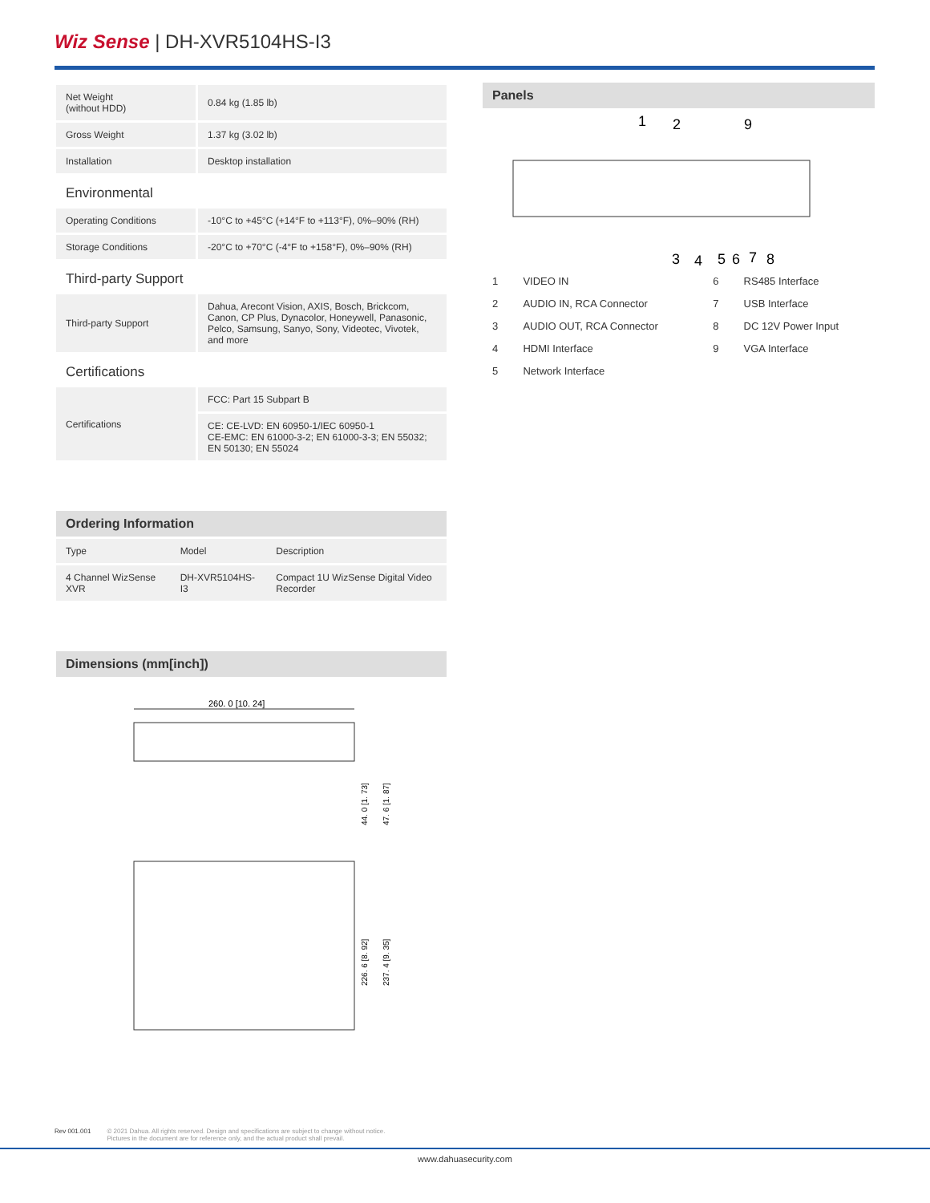Wiz Sense | DH-XVR5104HS-I3
| Net Weight (without HDD) | 0.84 kg (1.85 lb) |
| Gross Weight | 1.37 kg (3.02 lb) |
| Installation | Desktop installation |
Environmental
| Operating Conditions | -10°C to +45°C (+14°F to +113°F), 0%–90% (RH) |
| Storage Conditions | -20°C to +70°C (-4°F to +158°F), 0%–90% (RH) |
Third-party Support
| Third-party Support | Dahua, Arecont Vision, AXIS, Bosch, Brickcom, Canon, CP Plus, Dynacolor, Honeywell, Panasonic, Pelco, Samsung, Sanyo, Sony, Videotec, Vivotek, and more |
Certifications
| Certifications | FCC: Part 15 Subpart B |
| | CE: CE-LVD: EN 60950-1/IEC 60950-1 CE-EMC: EN 61000-3-2; EN 61000-3-3; EN 55032; EN 50130; EN 55024 |
Ordering Information
| Type | Model | Description |
| --- | --- | --- |
| 4 Channel WizSense XVR | DH-XVR5104HS-I3 | Compact 1U WizSense Digital Video Recorder |
Dimensions (mm[inch])
260. 0 [10. 24]
44. 0 [1. 73]
47. 6 [1. 87]
226. 6 [8. 92]
237. 4 [9. 35]
Panels
1
2
9
3
4
5
6
7
8
| 1 | VIDEO IN | 6 | RS485 Interface |
| 2 | AUDIO IN, RCA Connector | 7 | USB Interface |
| 3 | AUDIO OUT, RCA Connector | 8 | DC 12V Power Input |
| 4 | HDMI Interface | 9 | VGA Interface |
| 5 | Network Interface | | |
Rev 001.001 © 2021 Dahua. All rights reserved. Design and specifications are subject to change without notice.
Pictures in the document are for reference only, and the actual product shall prevail.
www.dahuasecurity.com